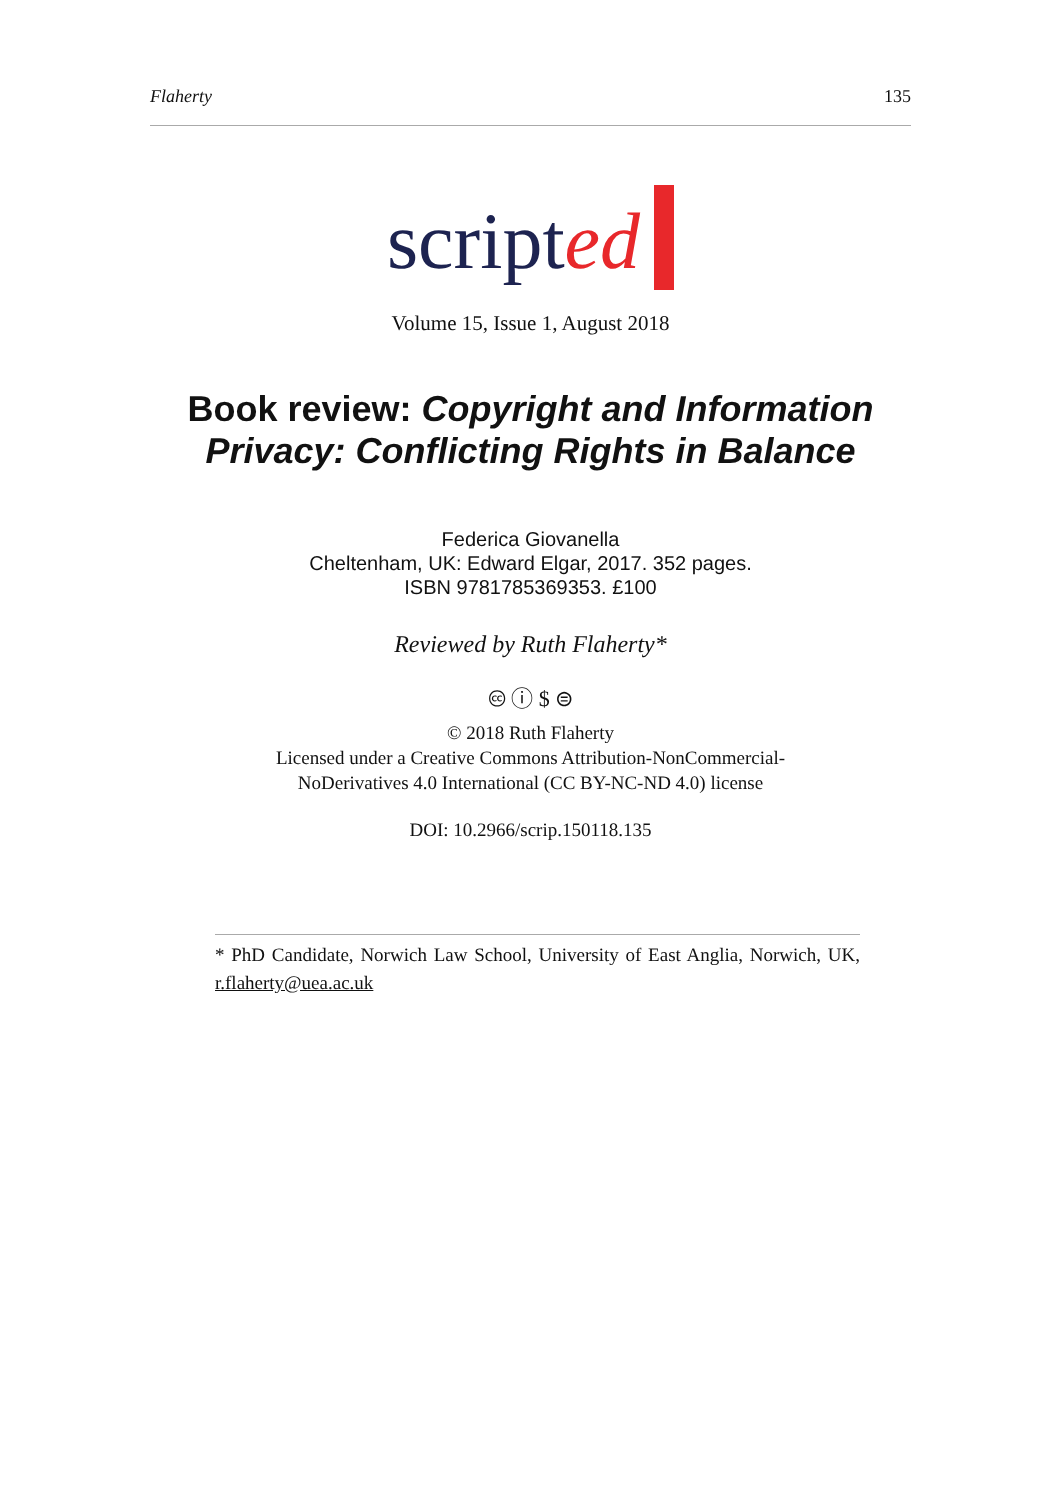Flaherty 135
scripted
Volume 15, Issue 1, August 2018
Book review: Copyright and Information Privacy: Conflicting Rights in Balance
Federica Giovanella
Cheltenham, UK: Edward Elgar, 2017. 352 pages.
ISBN 9781785369353. £100
Reviewed by Ruth Flaherty*
🅭 ⓘ $ ⊜
© 2018 Ruth Flaherty
Licensed under a Creative Commons Attribution-NonCommercial-
NoDerivatives 4.0 International (CC BY-NC-ND 4.0) license
DOI: 10.2966/scrip.150118.135
* PhD Candidate, Norwich Law School, University of East Anglia, Norwich, UK, r.flaherty@uea.ac.uk